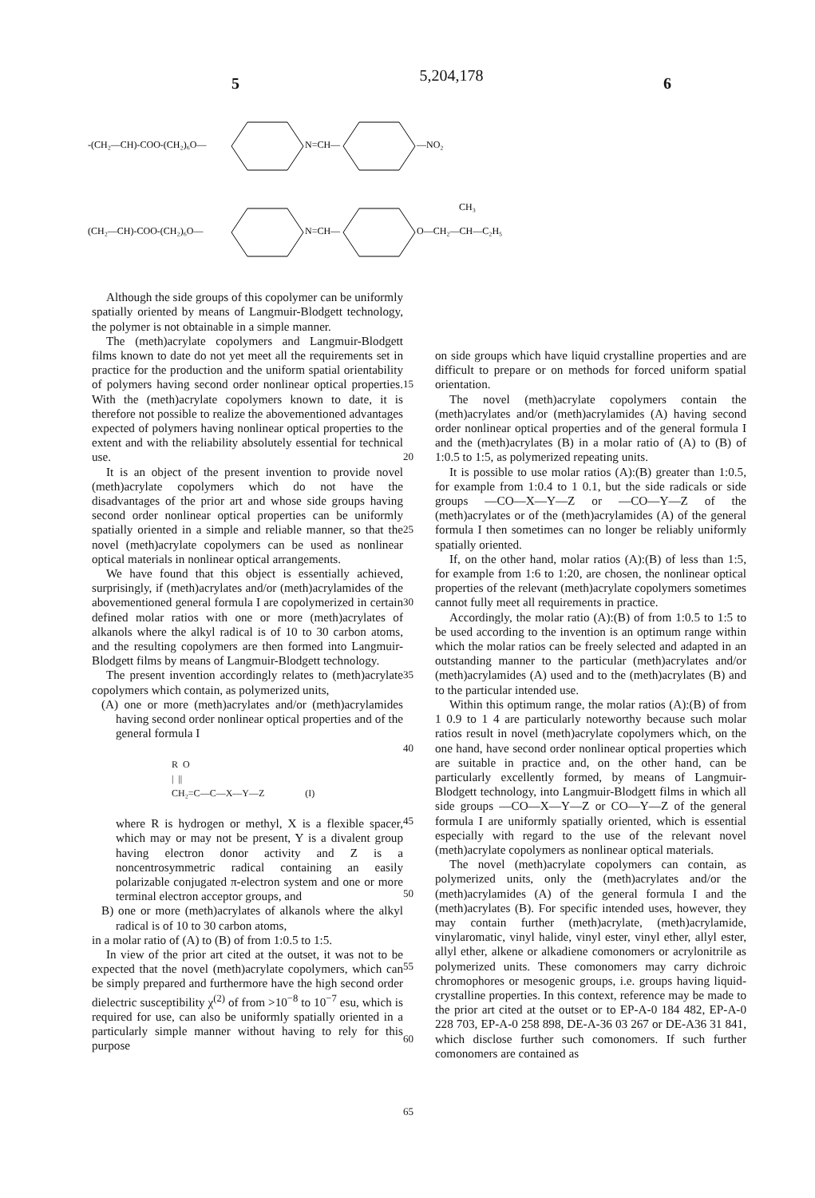5 5,204,178 6
-(CH₂—CH)-COO-(CH₂)₆O—
N=CH—
—NO₂
(CH₂—CH)-COO-(CH₂)₆O—
N=CH—
O—CH₂—CH—C₂H₅
CH₃
Although the side groups of this copolymer can be uniformly spatially oriented by means of Langmuir-Blodgett technology, the polymer is not obtainable in a simple manner.
The (meth)acrylate copolymers and Langmuir-Blodgett films known to date do not yet meet all the requirements set in practice for the production and the uniform spatial orientability of polymers having second order nonlinear optical properties. With the (meth)acrylate copolymers known to date, it is therefore not possible to realize the abovementioned advantages expected of polymers having nonlinear optical properties to the extent and with the reliability absolutely essential for technical use.
It is an object of the present invention to provide novel (meth)acrylate copolymers which do not have the disadvantages of the prior art and whose side groups having second order nonlinear optical properties can be uniformly spatially oriented in a simple and reliable manner, so that the novel (meth)acrylate copolymers can be used as nonlinear optical materials in nonlinear optical arrangements.
We have found that this object is essentially achieved, surprisingly, if (meth)acrylates and/or (meth)acrylamides of the abovementioned general formula I are copolymerized in certain defined molar ratios with one or more (meth)acrylates of alkanols where the alkyl radical is of 10 to 30 carbon atoms, and the resulting copolymers are then formed into Langmuir-Blodgett films by means of Langmuir-Blodgett technology.
The present invention accordingly relates to (meth)acrylate copolymers which contain, as polymerized units,
(A) one or more (meth)acrylates and/or (meth)acrylamides having second order nonlinear optical properties and of the general formula I
R O
| ||
CH₂=C—C—X—Y—Z (I)
where R is hydrogen or methyl, X is a flexible spacer, which may or may not be present, Y is a divalent group having electron donor activity and Z is a noncentrosymmetric radical containing an easily polarizable conjugated π-electron system and one or more terminal electron acceptor groups, and
B) one or more (meth)acrylates of alkanols where the alkyl radical is of 10 to 30 carbon atoms,
in a molar ratio of (A) to (B) of from 1:0.5 to 1:5.
In view of the prior art cited at the outset, it was not to be expected that the novel (meth)acrylate copolymers, which can be simply prepared and furthermore have the high second order dielectric susceptibility χ<sup>(2)</sup> of from >10<sup>−8</sup> to 10<sup>−7</sup> esu, which is required for use, can also be uniformly spatially oriented in a particularly simple manner without having to rely for this purpose
15
20
25
30
35
40
45
50
55
60
65
on side groups which have liquid crystalline properties and are difficult to prepare or on methods for forced uniform spatial orientation.
The novel (meth)acrylate copolymers contain the (meth)acrylates and/or (meth)acrylamides (A) having second order nonlinear optical properties and of the general formula I and the (meth)acrylates (B) in a molar ratio of (A) to (B) of 1:0.5 to 1:5, as polymerized repeating units.
It is possible to use molar ratios (A):(B) greater than 1:0.5, for example from 1:0.4 to 1 0.1, but the side radicals or side groups —CO—X—Y—Z or —CO—Y—Z of the (meth)acrylates or of the (meth)acrylamides (A) of the general formula I then sometimes can no longer be reliably uniformly spatially oriented.
If, on the other hand, molar ratios (A):(B) of less than 1:5, for example from 1:6 to 1:20, are chosen, the nonlinear optical properties of the relevant (meth)acrylate copolymers sometimes cannot fully meet all requirements in practice.
Accordingly, the molar ratio (A):(B) of from 1:0.5 to 1:5 to be used according to the invention is an optimum range within which the molar ratios can be freely selected and adapted in an outstanding manner to the particular (meth)acrylates and/or (meth)acrylamides (A) used and to the (meth)acrylates (B) and to the particular intended use.
Within this optimum range, the molar ratios (A):(B) of from 1 0.9 to 1 4 are particularly noteworthy because such molar ratios result in novel (meth)acrylate copolymers which, on the one hand, have second order nonlinear optical properties which are suitable in practice and, on the other hand, can be particularly excellently formed, by means of Langmuir-Blodgett technology, into Langmuir-Blodgett films in which all side groups —CO—X—Y—Z or CO—Y—Z of the general formula I are uniformly spatially oriented, which is essential especially with regard to the use of the relevant novel (meth)acrylate copolymers as nonlinear optical materials.
The novel (meth)acrylate copolymers can contain, as polymerized units, only the (meth)acrylates and/or the (meth)acrylamides (A) of the general formula I and the (meth)acrylates (B). For specific intended uses, however, they may contain further (meth)acrylate, (meth)acrylamide, vinylaromatic, vinyl halide, vinyl ester, vinyl ether, allyl ester, allyl ether, alkene or alkadiene comonomers or acrylonitrile as polymerized units. These comonomers may carry dichroic chromophores or mesogenic groups, i.e. groups having liquid-crystalline properties. In this context, reference may be made to the prior art cited at the outset or to EP-A-0 184 482, EP-A-0 228 703, EP-A-0 258 898, DE-A-36 03 267 or DE-A36 31 841, which disclose further such comonomers. If such further comonomers are contained as